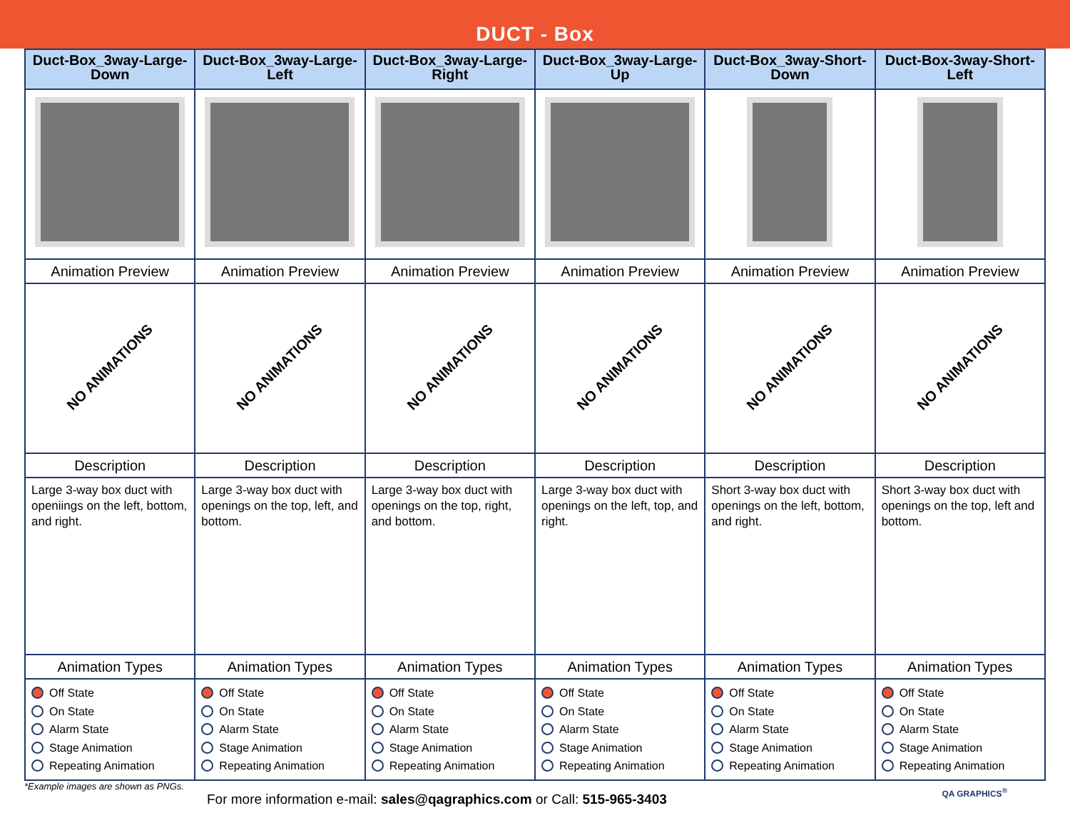DUCT - Box
| Duct-Box_3way-Large-Down | Duct-Box_3way-Large-Left | Duct-Box_3way-Large-Right | Duct-Box_3way-Large-Up | Duct-Box_3way-Short-Down | Duct-Box-3way-Short-Left |
| --- | --- | --- | --- | --- | --- |
| Animation Preview | Animation Preview | Animation Preview | Animation Preview | Animation Preview | Animation Preview |
| NO ANIMATIONS | NO ANIMATIONS | NO ANIMATIONS | NO ANIMATIONS | NO ANIMATIONS | NO ANIMATIONS |
| Description | Description | Description | Description | Description | Description |
| Large 3-way box duct with openiings on the left, bottom, and right. | Large 3-way box duct with openings on the top, left, and bottom. | Large 3-way box duct with openings on the top, right, and bottom. | Large 3-way box duct with openings on the left, top, and right. | Short 3-way box duct with openings on the left, bottom, and right. | Short 3-way box duct with openings on the top, left and bottom. |
| Animation Types | Animation Types | Animation Types | Animation Types | Animation Types | Animation Types |
| Off State On State Alarm State Stage Animation Repeating Animation | Off State On State Alarm State Stage Animation Repeating Animation | Off State On State Alarm State Stage Animation Repeating Animation | Off State On State Alarm State Stage Animation Repeating Animation | Off State On State Alarm State Stage Animation Repeating Animation | Off State On State Alarm State Stage Animation Repeating Animation |
*Example images are shown as PNGs.
For more information e-mail: sales@qagraphics.com or Call: 515-965-3403
QA GRAPHICS<sup>®</sup>